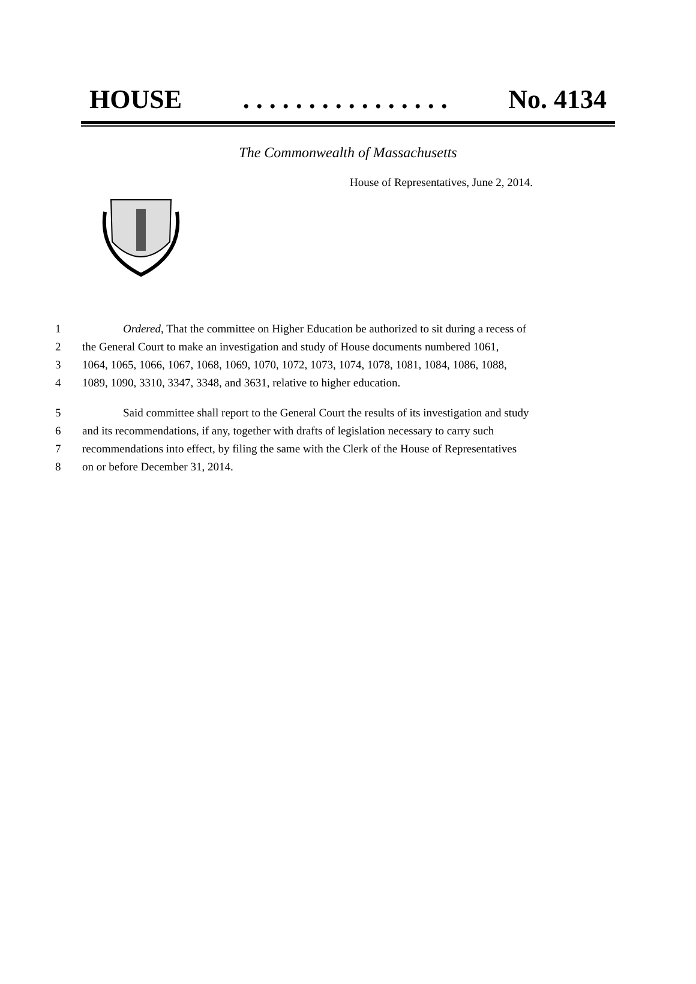HOUSE. . . . . . . . . . . . . . . . No. 4134
The Commonwealth of Massachusetts
House of Representatives, June 2, 2014.
1 Ordered, That the committee on Higher Education be authorized to sit during a recess of
2 the General Court to make an investigation and study of House documents numbered 1061,
3 1064, 1065, 1066, 1067, 1068, 1069, 1070, 1072, 1073, 1074, 1078, 1081, 1084, 1086, 1088,
4 1089, 1090, 3310, 3347, 3348, and 3631, relative to higher education.
5 Said committee shall report to the General Court the results of its investigation and study
6 and its recommendations, if any, together with drafts of legislation necessary to carry such
7 recommendations into effect, by filing the same with the Clerk of the House of Representatives
8 on or before December 31, 2014.